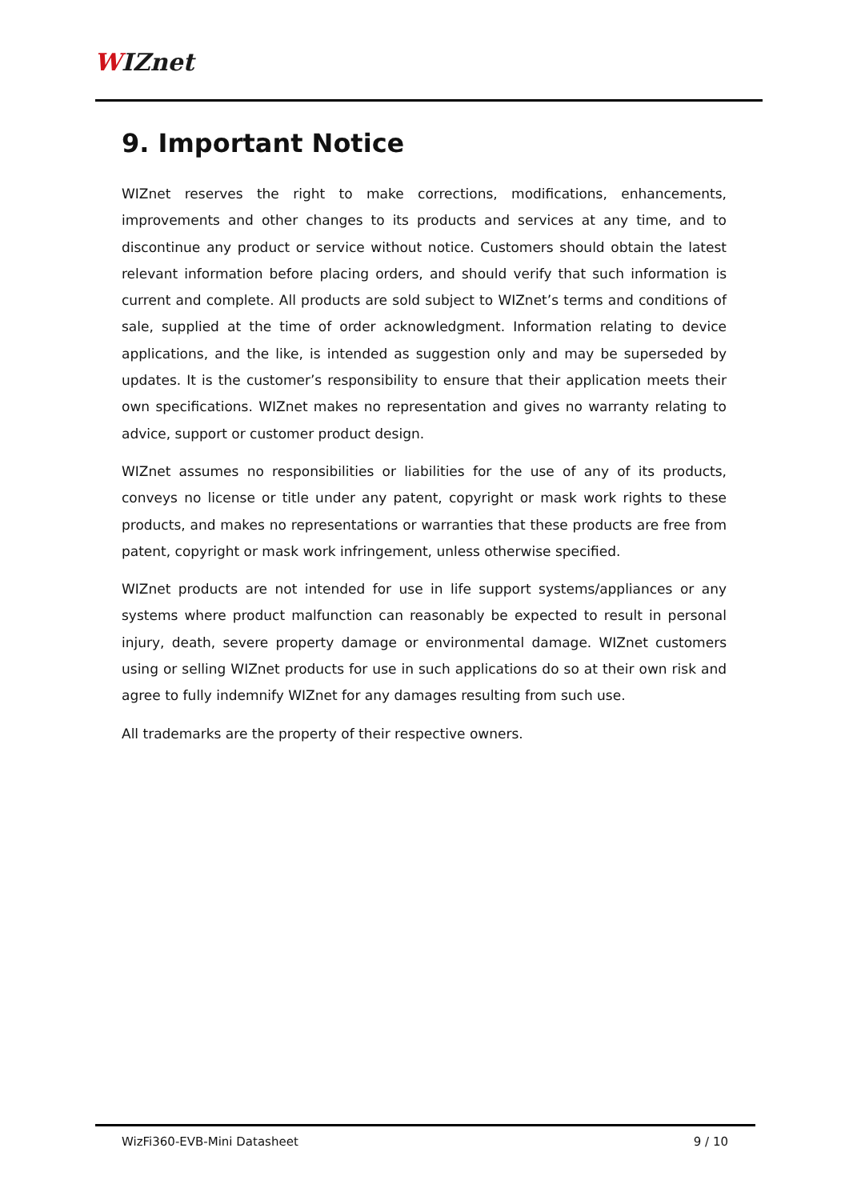WIZnet
9. Important Notice
WIZnet reserves the right to make corrections, modifications, enhancements, improvements and other changes to its products and services at any time, and to discontinue any product or service without notice. Customers should obtain the latest relevant information before placing orders, and should verify that such information is current and complete. All products are sold subject to WIZnet’s terms and conditions of sale, supplied at the time of order acknowledgment. Information relating to device applications, and the like, is intended as suggestion only and may be superseded by updates. It is the customer’s responsibility to ensure that their application meets their own specifications. WIZnet makes no representation and gives no warranty relating to advice, support or customer product design.
WIZnet assumes no responsibilities or liabilities for the use of any of its products, conveys no license or title under any patent, copyright or mask work rights to these products, and makes no representations or warranties that these products are free from patent, copyright or mask work infringement, unless otherwise specified.
WIZnet products are not intended for use in life support systems/appliances or any systems where product malfunction can reasonably be expected to result in personal injury, death, severe property damage or environmental damage. WIZnet customers using or selling WIZnet products for use in such applications do so at their own risk and agree to fully indemnify WIZnet for any damages resulting from such use.
All trademarks are the property of their respective owners.
WizFi360-EVB-Mini Datasheet 9 / 10